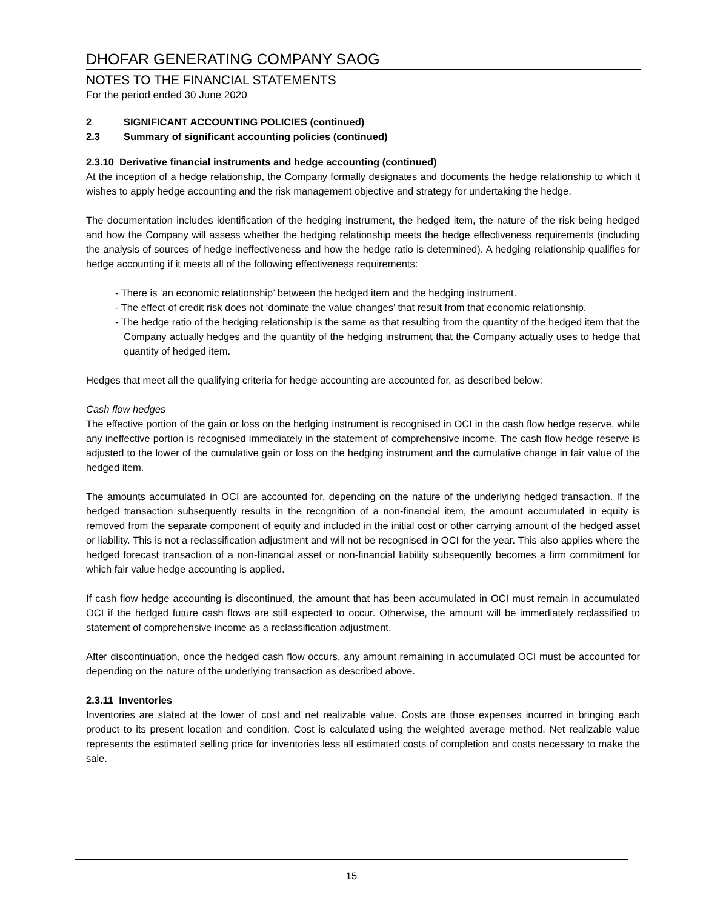DHOFAR GENERATING COMPANY SAOG
NOTES TO THE FINANCIAL STATEMENTS
For the period ended 30 June 2020
2 SIGNIFICANT ACCOUNTING POLICIES (continued)
2.3 Summary of significant accounting policies (continued)
2.3.10 Derivative financial instruments and hedge accounting (continued)
At the inception of a hedge relationship, the Company formally designates and documents the hedge relationship to which it wishes to apply hedge accounting and the risk management objective and strategy for undertaking the hedge.
The documentation includes identification of the hedging instrument, the hedged item, the nature of the risk being hedged and how the Company will assess whether the hedging relationship meets the hedge effectiveness requirements (including the analysis of sources of hedge ineffectiveness and how the hedge ratio is determined). A hedging relationship qualifies for hedge accounting if it meets all of the following effectiveness requirements:
- There is ‘an economic relationship’ between the hedged item and the hedging instrument.
- The effect of credit risk does not ‘dominate the value changes’ that result from that economic relationship.
- The hedge ratio of the hedging relationship is the same as that resulting from the quantity of the hedged item that the Company actually hedges and the quantity of the hedging instrument that the Company actually uses to hedge that quantity of hedged item.
Hedges that meet all the qualifying criteria for hedge accounting are accounted for, as described below:
Cash flow hedges
The effective portion of the gain or loss on the hedging instrument is recognised in OCI in the cash flow hedge reserve, while any ineffective portion is recognised immediately in the statement of comprehensive income. The cash flow hedge reserve is adjusted to the lower of the cumulative gain or loss on the hedging instrument and the cumulative change in fair value of the hedged item.
The amounts accumulated in OCI are accounted for, depending on the nature of the underlying hedged transaction. If the hedged transaction subsequently results in the recognition of a non-financial item, the amount accumulated in equity is removed from the separate component of equity and included in the initial cost or other carrying amount of the hedged asset or liability. This is not a reclassification adjustment and will not be recognised in OCI for the year. This also applies where the hedged forecast transaction of a non-financial asset or non-financial liability subsequently becomes a firm commitment for which fair value hedge accounting is applied.
If cash flow hedge accounting is discontinued, the amount that has been accumulated in OCI must remain in accumulated OCI if the hedged future cash flows are still expected to occur. Otherwise, the amount will be immediately reclassified to statement of comprehensive income as a reclassification adjustment.
After discontinuation, once the hedged cash flow occurs, any amount remaining in accumulated OCI must be accounted for depending on the nature of the underlying transaction as described above.
2.3.11 Inventories
Inventories are stated at the lower of cost and net realizable value. Costs are those expenses incurred in bringing each product to its present location and condition. Cost is calculated using the weighted average method. Net realizable value represents the estimated selling price for inventories less all estimated costs of completion and costs necessary to make the sale.
15